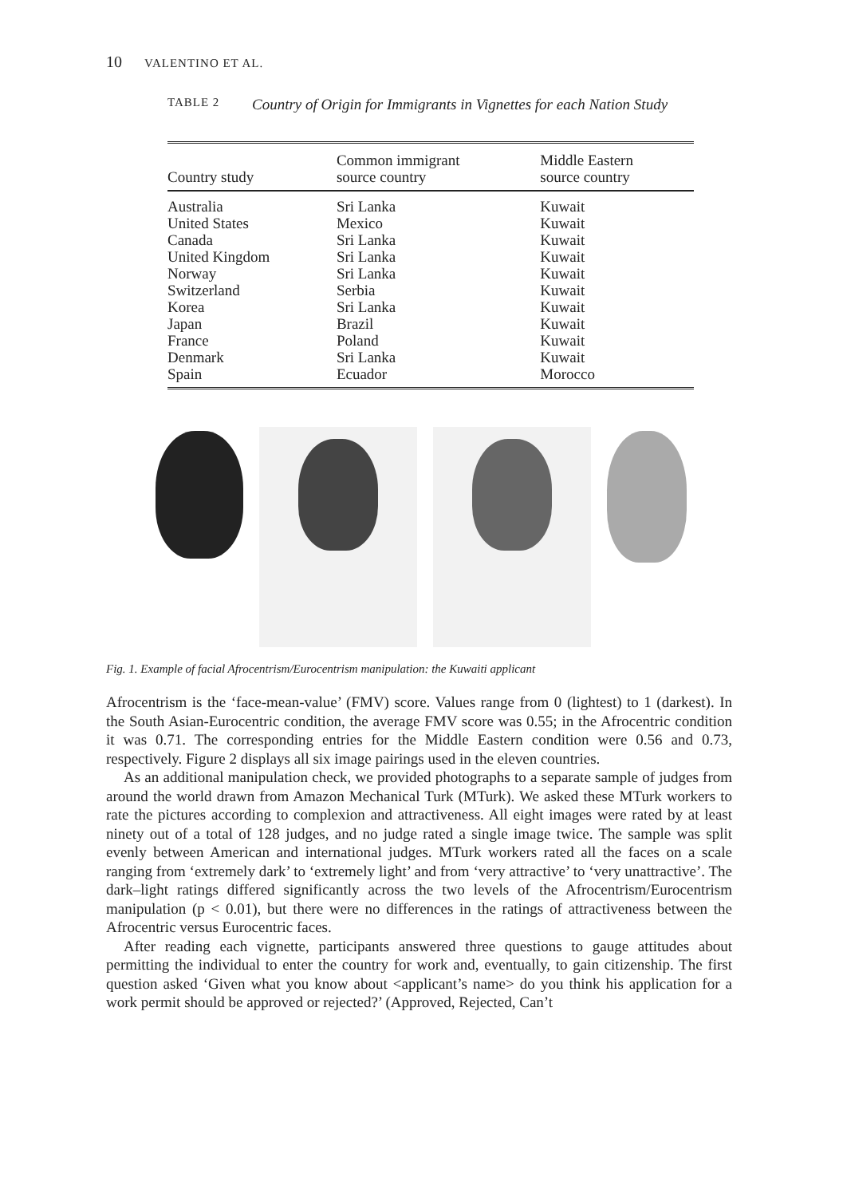10 VALENTINO ET AL.
TABLE 2
Country of Origin for Immigrants in Vignettes for each Nation Study
| Country study | Common immigrant source country | Middle Eastern source country |
| --- | --- | --- |
| Australia | Sri Lanka | Kuwait |
| United States | Mexico | Kuwait |
| Canada | Sri Lanka | Kuwait |
| United Kingdom | Sri Lanka | Kuwait |
| Norway | Sri Lanka | Kuwait |
| Switzerland | Serbia | Kuwait |
| Korea | Sri Lanka | Kuwait |
| Japan | Brazil | Kuwait |
| France | Poland | Kuwait |
| Denmark | Sri Lanka | Kuwait |
| Spain | Ecuador | Morocco |
Fig. 1. Example of facial Afrocentrism/Eurocentrism manipulation: the Kuwaiti applicant
Afrocentrism is the ‘face-mean-value’ (FMV) score. Values range from 0 (lightest) to 1 (darkest). In the South Asian-Eurocentric condition, the average FMV score was 0.55; in the Afrocentric condition it was 0.71. The corresponding entries for the Middle Eastern condition were 0.56 and 0.73, respectively. Figure 2 displays all six image pairings used in the eleven countries.
As an additional manipulation check, we provided photographs to a separate sample of judges from around the world drawn from Amazon Mechanical Turk (MTurk). We asked these MTurk workers to rate the pictures according to complexion and attractiveness. All eight images were rated by at least ninety out of a total of 128 judges, and no judge rated a single image twice. The sample was split evenly between American and international judges. MTurk workers rated all the faces on a scale ranging from ‘extremely dark’ to ‘extremely light’ and from ‘very attractive’ to ‘very unattractive’. The dark–light ratings differed significantly across the two levels of the Afrocentrism/Eurocentrism manipulation (p < 0.01), but there were no differences in the ratings of attractiveness between the Afrocentric versus Eurocentric faces.
After reading each vignette, participants answered three questions to gauge attitudes about permitting the individual to enter the country for work and, eventually, to gain citizenship. The first question asked ‘Given what you know about <applicant’s name> do you think his application for a work permit should be approved or rejected?’ (Approved, Rejected, Can’t